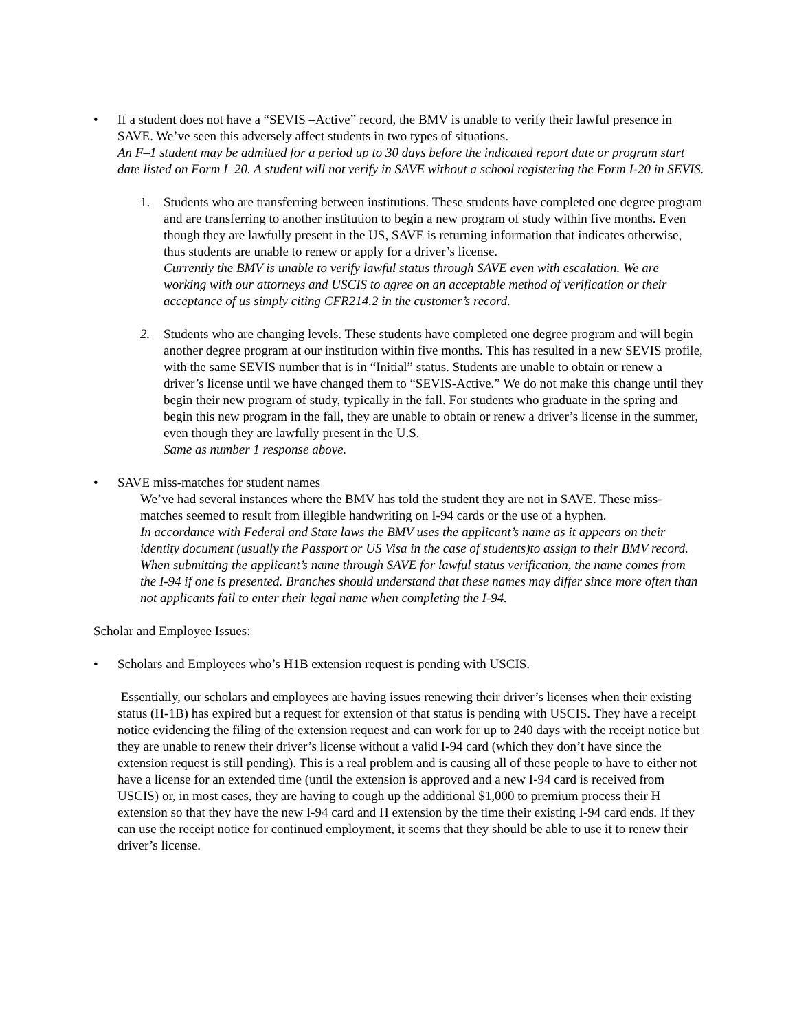• If a student does not have a “SEVIS –Active” record, the BMV is unable to verify their lawful presence in SAVE. We’ve seen this adversely affect students in two types of situations.
An F–1 student may be admitted for a period up to 30 days before the indicated report date or program start date listed on Form I–20. A student will not verify in SAVE without a school registering the Form I-20 in SEVIS.
1. Students who are transferring between institutions. These students have completed one degree program and are transferring to another institution to begin a new program of study within five months. Even though they are lawfully present in the US, SAVE is returning information that indicates otherwise, thus students are unable to renew or apply for a driver’s license.
Currently the BMV is unable to verify lawful status through SAVE even with escalation. We are working with our attorneys and USCIS to agree on an acceptable method of verification or their acceptance of us simply citing CFR214.2 in the customer’s record.
2. Students who are changing levels. These students have completed one degree program and will begin another degree program at our institution within five months. This has resulted in a new SEVIS profile, with the same SEVIS number that is in “Initial” status. Students are unable to obtain or renew a driver’s license until we have changed them to “SEVIS-Active.” We do not make this change until they begin their new program of study, typically in the fall. For students who graduate in the spring and begin this new program in the fall, they are unable to obtain or renew a driver’s license in the summer, even though they are lawfully present in the U.S.
Same as number 1 response above.
• SAVE miss-matches for student names
We’ve had several instances where the BMV has told the student they are not in SAVE. These miss-matches seemed to result from illegible handwriting on I-94 cards or the use of a hyphen.
In accordance with Federal and State laws the BMV uses the applicant’s name as it appears on their identity document (usually the Passport or US Visa in the case of students)to assign to their BMV record. When submitting the applicant’s name through SAVE for lawful status verification, the name comes from the I-94 if one is presented. Branches should understand that these names may differ since more often than not applicants fail to enter their legal name when completing the I-94.
Scholar and Employee Issues:
• Scholars and Employees who’s H1B extension request is pending with USCIS.
Essentially, our scholars and employees are having issues renewing their driver’s licenses when their existing status (H-1B) has expired but a request for extension of that status is pending with USCIS. They have a receipt notice evidencing the filing of the extension request and can work for up to 240 days with the receipt notice but they are unable to renew their driver’s license without a valid I-94 card (which they don’t have since the extension request is still pending). This is a real problem and is causing all of these people to have to either not have a license for an extended time (until the extension is approved and a new I-94 card is received from USCIS) or, in most cases, they are having to cough up the additional $1,000 to premium process their H extension so that they have the new I-94 card and H extension by the time their existing I-94 card ends. If they can use the receipt notice for continued employment, it seems that they should be able to use it to renew their driver’s license.